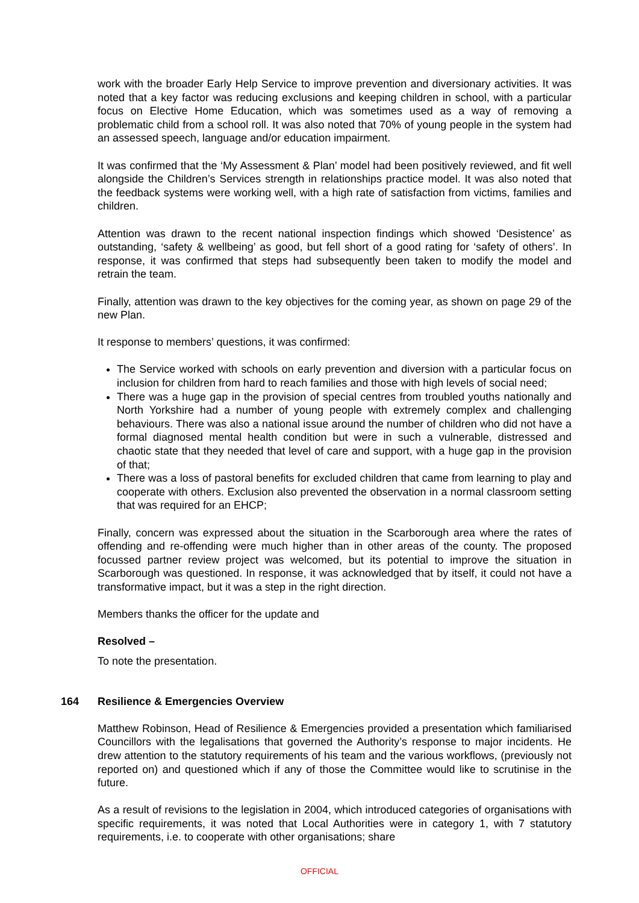work with the broader Early Help Service to improve prevention and diversionary activities. It was noted that a key factor was reducing exclusions and keeping children in school, with a particular focus on Elective Home Education, which was sometimes used as a way of removing a problematic child from a school roll. It was also noted that 70% of young people in the system had an assessed speech, language and/or education impairment.
It was confirmed that the ‘My Assessment & Plan’ model had been positively reviewed, and fit well alongside the Children’s Services strength in relationships practice model. It was also noted that the feedback systems were working well, with a high rate of satisfaction from victims, families and children.
Attention was drawn to the recent national inspection findings which showed ‘Desistence’ as outstanding, ‘safety & wellbeing’ as good, but fell short of a good rating for ‘safety of others’. In response, it was confirmed that steps had subsequently been taken to modify the model and retrain the team.
Finally, attention was drawn to the key objectives for the coming year, as shown on page 29 of the new Plan.
It response to members’ questions, it was confirmed:
The Service worked with schools on early prevention and diversion with a particular focus on inclusion for children from hard to reach families and those with high levels of social need;
There was a huge gap in the provision of special centres from troubled youths nationally and North Yorkshire had a number of young people with extremely complex and challenging behaviours. There was also a national issue around the number of children who did not have a formal diagnosed mental health condition but were in such a vulnerable, distressed and chaotic state that they needed that level of care and support, with a huge gap in the provision of that;
There was a loss of pastoral benefits for excluded children that came from learning to play and cooperate with others. Exclusion also prevented the observation in a normal classroom setting that was required for an EHCP;
Finally, concern was expressed about the situation in the Scarborough area where the rates of offending and re-offending were much higher than in other areas of the county. The proposed focussed partner review project was welcomed, but its potential to improve the situation in Scarborough was questioned. In response, it was acknowledged that by itself, it could not have a transformative impact, but it was a step in the right direction.
Members thanks the officer for the update and
Resolved –
To note the presentation.
164 Resilience & Emergencies Overview
Matthew Robinson, Head of Resilience & Emergencies provided a presentation which familiarised Councillors with the legalisations that governed the Authority’s response to major incidents. He drew attention to the statutory requirements of his team and the various workflows, (previously not reported on) and questioned which if any of those the Committee would like to scrutinise in the future.
As a result of revisions to the legislation in 2004, which introduced categories of organisations with specific requirements, it was noted that Local Authorities were in category 1, with 7 statutory requirements, i.e. to cooperate with other organisations; share
OFFICIAL